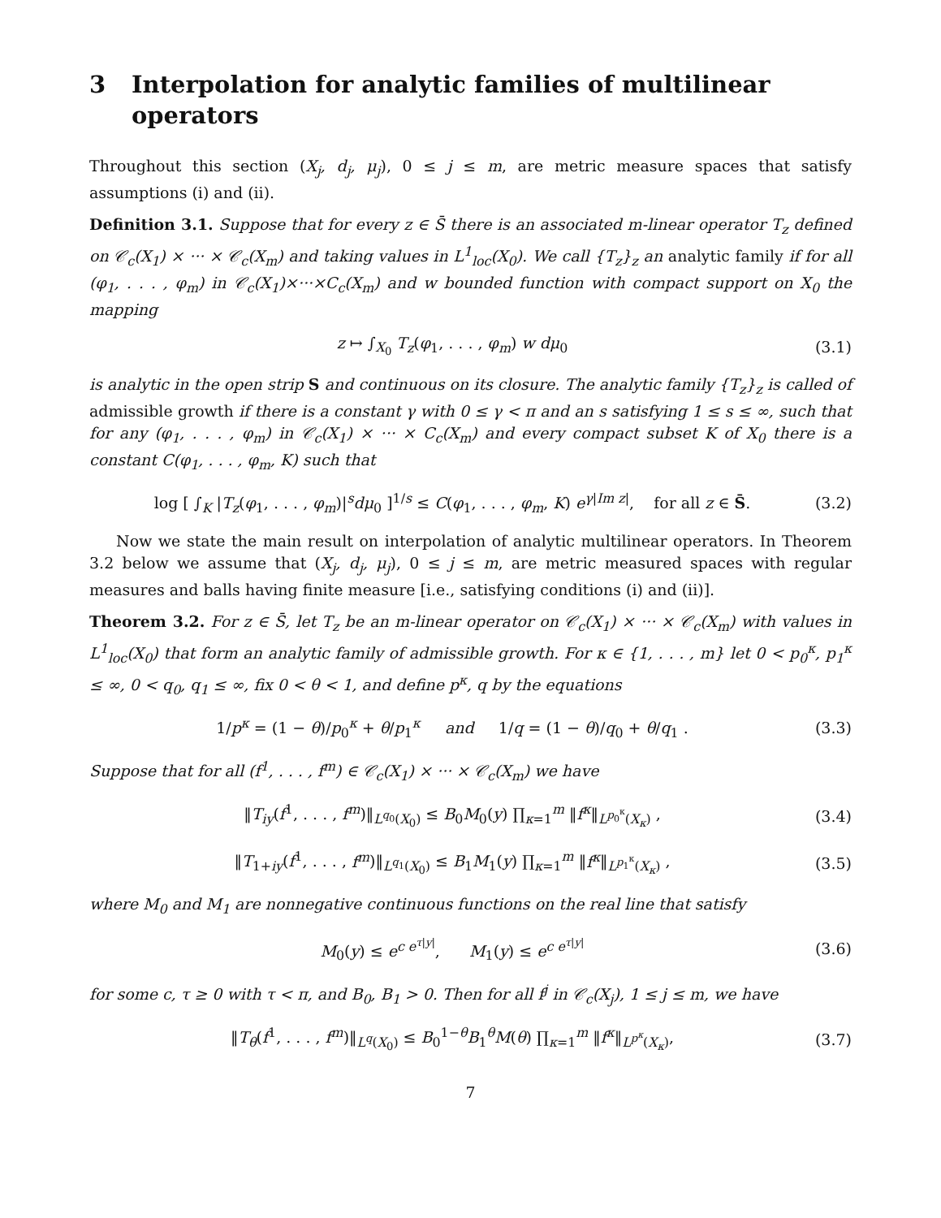3 Interpolation for analytic families of multilinear operators
Throughout this section (X<sub>j</sub>, d<sub>j</sub>, μ<sub>j</sub>), 0 ≤ j ≤ m, are metric measure spaces that satisfy assumptions (i) and (ii).
Definition 3.1. Suppose that for every z ∈ S̄ there is an associated m-linear operator T<sub>z</sub> defined on 𝒞<sub>c</sub>(X<sub>1</sub>) × ··· × 𝒞<sub>c</sub>(X<sub>m</sub>) and taking values in L<sup>1</sup><sub>loc</sub>(X<sub>0</sub>). We call {T<sub>z</sub>}<sub>z</sub> an analytic family if for all (φ<sub>1</sub>, . . . , φ<sub>m</sub>) in 𝒞<sub>c</sub>(X<sub>1</sub>)×···×C<sub>c</sub>(X<sub>m</sub>) and w bounded function with compact support on X<sub>0</sub> the mapping
z ↦ ∫<sub>X<sub>0</sub></sub> T<sub>z</sub>(φ<sub>1</sub>, . . . , φ<sub>m</sub>) w dμ<sub>0</sub> (3.1)
is analytic in the open strip S and continuous on its closure. The analytic family {T<sub>z</sub>}<sub>z</sub> is called of admissible growth if there is a constant γ with 0 ≤ γ < π and an s satisfying 1 ≤ s ≤ ∞, such that for any (φ<sub>1</sub>, . . . , φ<sub>m</sub>) in 𝒞<sub>c</sub>(X<sub>1</sub>) × ··· × C<sub>c</sub>(X<sub>m</sub>) and every compact subset K of X<sub>0</sub> there is a constant C(φ<sub>1</sub>, . . . , φ<sub>m</sub>, K) such that
log [ ∫<sub>K</sub> |T<sub>z</sub>(φ<sub>1</sub>, . . . , φ<sub>m</sub>)|<sup>s</sup>dμ<sub>0</sub> ]<sup>1/s</sup> ≤ C(φ<sub>1</sub>, . . . , φ<sub>m</sub>, K) e<sup>γ|Im z|</sup>, for all z ∈ S̄. (3.2)
Now we state the main result on interpolation of analytic multilinear operators. In Theorem 3.2 below we assume that (X<sub>j</sub>, d<sub>j</sub>, μ<sub>j</sub>), 0 ≤ j ≤ m, are metric measured spaces with regular measures and balls having finite measure [i.e., satisfying conditions (i) and (ii)].
Theorem 3.2. For z ∈ S̄, let T<sub>z</sub> be an m-linear operator on 𝒞<sub>c</sub>(X<sub>1</sub>) × ··· × 𝒞<sub>c</sub>(X<sub>m</sub>) with values in L<sup>1</sup><sub>loc</sub>(X<sub>0</sub>) that form an analytic family of admissible growth. For κ ∈ {1, . . . , m} let 0 < p<sub>0</sub><sup>κ</sup>, p<sub>1</sub><sup>κ</sup> ≤ ∞, 0 < q<sub>0</sub>, q<sub>1</sub> ≤ ∞, fix 0 < θ < 1, and define p<sup>κ</sup>, q by the equations
1/p<sup>κ</sup> = (1 − θ)/p<sub>0</sub><sup>κ</sup> + θ/p<sub>1</sub><sup>κ</sup> and 1/q = (1 − θ)/q<sub>0</sub> + θ/q<sub>1</sub> . (3.3)
Suppose that for all (f<sup>1</sup>, . . . , f<sup>m</sup>) ∈ 𝒞<sub>c</sub>(X<sub>1</sub>) × ··· × 𝒞<sub>c</sub>(X<sub>m</sub>) we have
‖T<sub>iy</sub>(f<sup>1</sup>, . . . , f<sup>m</sup>)‖<sub>L<sup>q<sub>0</sub></sup>(X<sub>0</sub>)</sub> ≤ B<sub>0</sub>M<sub>0</sub>(y) ∏<sub>κ=1</sub><sup>m</sup> ‖f<sup>κ</sup>‖<sub>L<sup>p<sub>0</sub><sup>κ</sup></sup>(X<sub>κ</sub>)</sub> , (3.4)
‖T<sub>1+iy</sub>(f<sup>1</sup>, . . . , f<sup>m</sup>)‖<sub>L<sup>q<sub>1</sub></sup>(X<sub>0</sub>)</sub> ≤ B<sub>1</sub>M<sub>1</sub>(y) ∏<sub>κ=1</sub><sup>m</sup> ‖f<sup>κ</sup>‖<sub>L<sup>p<sub>1</sub><sup>κ</sup></sup>(X<sub>κ</sub>)</sub> , (3.5)
where M<sub>0</sub> and M<sub>1</sub> are nonnegative continuous functions on the real line that satisfy
M<sub>0</sub>(y) ≤ e<sup>c e<sup>τ|y|</sup></sup>, M<sub>1</sub>(y) ≤ e<sup>c e<sup>τ|y|</sup></sup> (3.6)
for some c, τ ≥ 0 with τ < π, and B<sub>0</sub>, B<sub>1</sub> > 0. Then for all f<sup>j</sup> in 𝒞<sub>c</sub>(X<sub>j</sub>), 1 ≤ j ≤ m, we have
‖T<sub>θ</sub>(f<sup>1</sup>, . . . , f<sup>m</sup>)‖<sub>L<sup>q</sup>(X<sub>0</sub>)</sub> ≤ B<sub>0</sub><sup>1−θ</sup>B<sub>1</sub><sup>θ</sup>M(θ) ∏<sub>κ=1</sub><sup>m</sup> ‖f<sup>κ</sup>‖<sub>L<sup>p<sup>κ</sup></sup>(X<sub>κ</sub>)</sub>, (3.7)
7